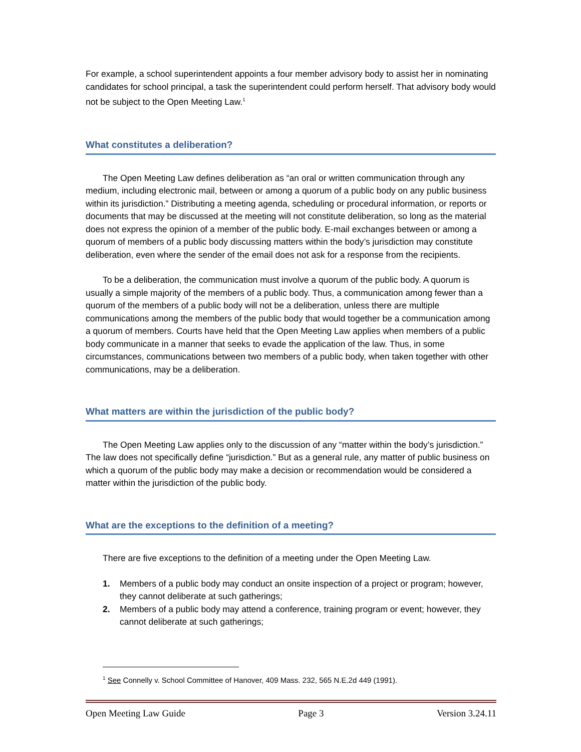For example, a school superintendent appoints a four member advisory body to assist her in nominating candidates for school principal, a task the superintendent could perform herself. That advisory body would not be subject to the Open Meeting Law.<sup>1</sup>
What constitutes a deliberation?
The Open Meeting Law defines deliberation as “an oral or written communication through any medium, including electronic mail, between or among a quorum of a public body on any public business within its jurisdiction.” Distributing a meeting agenda, scheduling or procedural information, or reports or documents that may be discussed at the meeting will not constitute deliberation, so long as the material does not express the opinion of a member of the public body. E-mail exchanges between or among a quorum of members of a public body discussing matters within the body’s jurisdiction may constitute deliberation, even where the sender of the email does not ask for a response from the recipients.
To be a deliberation, the communication must involve a quorum of the public body. A quorum is usually a simple majority of the members of a public body. Thus, a communication among fewer than a quorum of the members of a public body will not be a deliberation, unless there are multiple communications among the members of the public body that would together be a communication among a quorum of members. Courts have held that the Open Meeting Law applies when members of a public body communicate in a manner that seeks to evade the application of the law. Thus, in some circumstances, communications between two members of a public body, when taken together with other communications, may be a deliberation.
What matters are within the jurisdiction of the public body?
The Open Meeting Law applies only to the discussion of any “matter within the body’s jurisdiction.” The law does not specifically define “jurisdiction.” But as a general rule, any matter of public business on which a quorum of the public body may make a decision or recommendation would be considered a matter within the jurisdiction of the public body.
What are the exceptions to the definition of a meeting?
There are five exceptions to the definition of a meeting under the Open Meeting Law.
1. Members of a public body may conduct an onsite inspection of a project or program; however, they cannot deliberate at such gatherings;
2. Members of a public body may attend a conference, training program or event; however, they cannot deliberate at such gatherings;
<sup>1</sup> See Connelly v. School Committee of Hanover, 409 Mass. 232, 565 N.E.2d 449 (1991).
Open Meeting Law Guide Page 3 Version 3.24.11